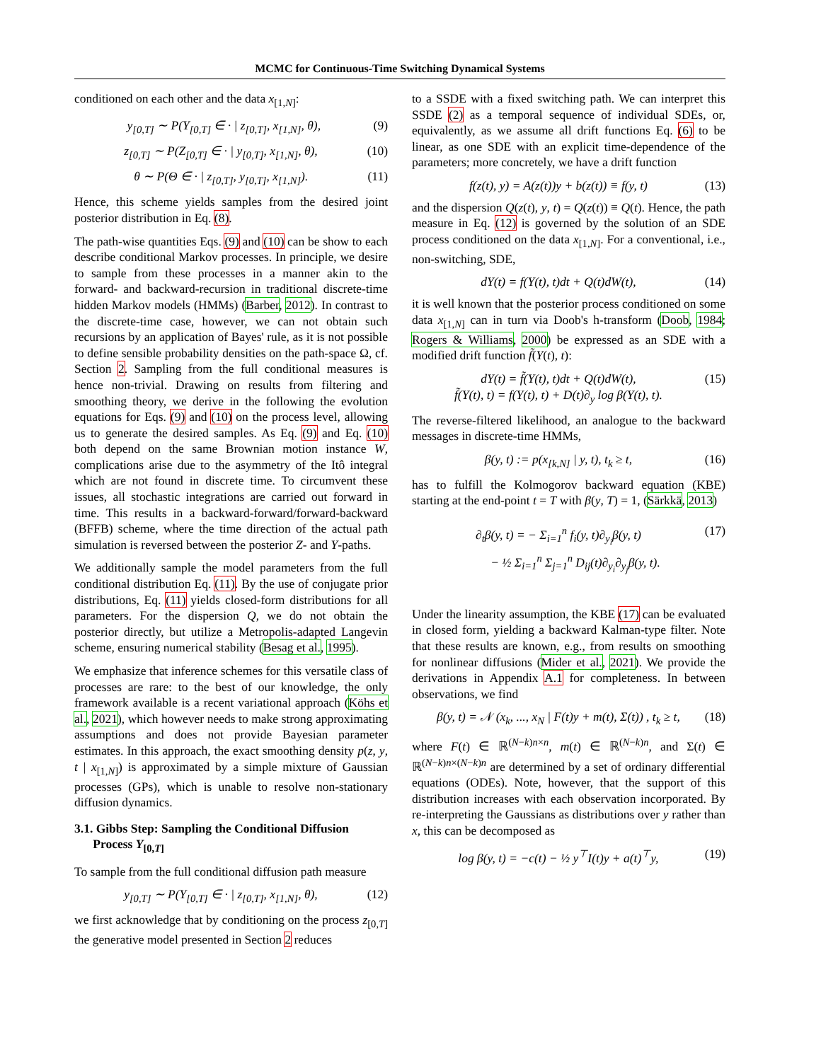MCMC for Continuous-Time Switching Dynamical Systems
conditioned on each other and the data x<sub>[1,N]</sub>:
y<sub>[0,T]</sub> ∼ P(Y<sub>[0,T]</sub> ∈ · | z<sub>[0,T]</sub>, x<sub>[1,N]</sub>, θ), (9)
z<sub>[0,T]</sub> ∼ P(Z<sub>[0,T]</sub> ∈ · | y<sub>[0,T]</sub>, x<sub>[1,N]</sub>, θ), (10)
θ ∼ P(Θ ∈ · | z<sub>[0,T]</sub>, y<sub>[0,T]</sub>, x<sub>[1,N]</sub>). (11)
Hence, this scheme yields samples from the desired joint posterior distribution in Eq. (8).
The path-wise quantities Eqs. (9) and (10) can be show to each describe conditional Markov processes. In principle, we desire to sample from these processes in a manner akin to the forward- and backward-recursion in traditional discrete-time hidden Markov models (HMMs) (Barber, 2012). In contrast to the discrete-time case, however, we can not obtain such recursions by an application of Bayes' rule, as it is not possible to define sensible probability densities on the path-space Ω, cf. Section 2. Sampling from the full conditional measures is hence non-trivial. Drawing on results from filtering and smoothing theory, we derive in the following the evolution equations for Eqs. (9) and (10) on the process level, allowing us to generate the desired samples. As Eq. (9) and Eq. (10) both depend on the same Brownian motion instance W, complications arise due to the asymmetry of the Itô integral which are not found in discrete time. To circumvent these issues, all stochastic integrations are carried out forward in time. This results in a backward-forward/forward-backward (BFFB) scheme, where the time direction of the actual path simulation is reversed between the posterior Z- and Y-paths.
We additionally sample the model parameters from the full conditional distribution Eq. (11). By the use of conjugate prior distributions, Eq. (11) yields closed-form distributions for all parameters. For the dispersion Q, we do not obtain the posterior directly, but utilize a Metropolis-adapted Langevin scheme, ensuring numerical stability (Besag et al., 1995).
We emphasize that inference schemes for this versatile class of processes are rare: to the best of our knowledge, the only framework available is a recent variational approach (Köhs et al., 2021), which however needs to make strong approximating assumptions and does not provide Bayesian parameter estimates. In this approach, the exact smoothing density p(z, y, t | x<sub>[1,N]</sub>) is approximated by a simple mixture of Gaussian processes (GPs), which is unable to resolve non-stationary diffusion dynamics.
3.1. Gibbs Step: Sampling the Conditional Diffusion
Process Y<sub>[0,T]</sub>
To sample from the full conditional diffusion path measure
y<sub>[0,T]</sub> ∼ P(Y<sub>[0,T]</sub> ∈ · | z<sub>[0,T]</sub>, x<sub>[1,N]</sub>, θ), (12)
we first acknowledge that by conditioning on the process z<sub>[0,T]</sub> the generative model presented in Section 2 reduces
to a SSDE with a fixed switching path. We can interpret this SSDE (2) as a temporal sequence of individual SDEs, or, equivalently, as we assume all drift functions Eq. (6) to be linear, as one SDE with an explicit time-dependence of the parameters; more concretely, we have a drift function
f(z(t), y) = A(z(t))y + b(z(t)) ≡ f(y, t) (13)
and the dispersion Q(z(t), y, t) = Q(z(t)) ≡ Q(t). Hence, the path measure in Eq. (12) is governed by the solution of an SDE process conditioned on the data x<sub>[1,N]</sub>. For a conventional, i.e., non-switching, SDE,
dY(t) = f(Y(t), t)dt + Q(t)dW(t), (14)
it is well known that the posterior process conditioned on some data x<sub>[1,N]</sub> can in turn via Doob's h-transform (Doob, 1984; Rogers & Williams, 2000) be expressed as an SDE with a modified drift function f̃(Y(t), t):
dY(t) = f̃(Y(t), t)dt + Q(t)dW(t),
f̃(Y(t), t) = f(Y(t), t) + D(t)∂<sub>y</sub> log β(Y(t), t). (15)
The reverse-filtered likelihood, an analogue to the backward messages in discrete-time HMMs,
β(y, t) := p(x<sub>[k,N]</sub> | y, t), t<sub>k</sub> ≥ t, (16)
has to fulfill the Kolmogorov backward equation (KBE) starting at the end-point t = T with β(y, T) = 1, (Särkkä, 2013)
∂<sub>t</sub>β(y, t) = − Σ<sub>i=1</sub><sup>n</sup> f<sub>i</sub>(y, t)∂<sub>y<sub>i</sub></sub>β(y, t)
− ½ Σ<sub>i=1</sub><sup>n</sup> Σ<sub>j=1</sub><sup>n</sup> D<sub>ij</sub>(t)∂<sub>y<sub>i</sub></sub>∂<sub>y<sub>j</sub></sub>β(y, t). (17)
Under the linearity assumption, the KBE (17) can be evaluated in closed form, yielding a backward Kalman-type filter. Note that these results are known, e.g., from results on smoothing for nonlinear diffusions (Mider et al., 2021). We provide the derivations in Appendix A.1 for completeness. In between observations, we find
β(y, t) = 𝒩 (x<sub>k</sub>, ..., x<sub>N</sub> | F(t)y + m(t), Σ(t)) , t<sub>k</sub> ≥ t, (18)
where F(t) ∈ ℝ<sup>(N−k)n×n</sup>, m(t) ∈ ℝ<sup>(N−k)n</sup>, and Σ(t) ∈ ℝ<sup>(N−k)n×(N−k)n</sup> are determined by a set of ordinary differential equations (ODEs). Note, however, that the support of this distribution increases with each observation incorporated. By re-interpreting the Gaussians as distributions over y rather than x, this can be decomposed as
log β(y, t) = −c(t) − ½ y<sup>⊤</sup>I(t)y + a(t)<sup>⊤</sup>y, (19)